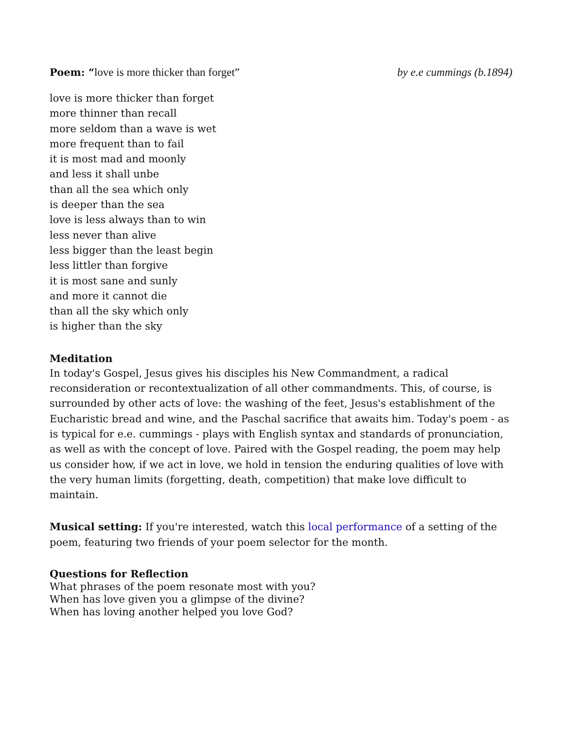Poem: “love is more thicker than forget” by e.e cummings (b.1894)
love is more thicker than forget
more thinner than recall
more seldom than a wave is wet
more frequent than to fail
it is most mad and moonly
and less it shall unbe
than all the sea which only
is deeper than the sea
love is less always than to win
less never than alive
less bigger than the least begin
less littler than forgive
it is most sane and sunly
and more it cannot die
than all the sky which only
is higher than the sky
Meditation
In today's Gospel, Jesus gives his disciples his New Commandment, a radical reconsideration or recontextualization of all other commandments. This, of course, is surrounded by other acts of love: the washing of the feet, Jesus's establishment of the Eucharistic bread and wine, and the Paschal sacrifice that awaits him. Today's poem - as is typical for e.e. cummings - plays with English syntax and standards of pronunciation, as well as with the concept of love. Paired with the Gospel reading, the poem may help us consider how, if we act in love, we hold in tension the enduring qualities of love with the very human limits (forgetting, death, competition) that make love difficult to maintain.
Musical setting: If you're interested, watch this local performance of a setting of the poem, featuring two friends of your poem selector for the month.
Questions for Reflection
What phrases of the poem resonate most with you?
When has love given you a glimpse of the divine?
When has loving another helped you love God?